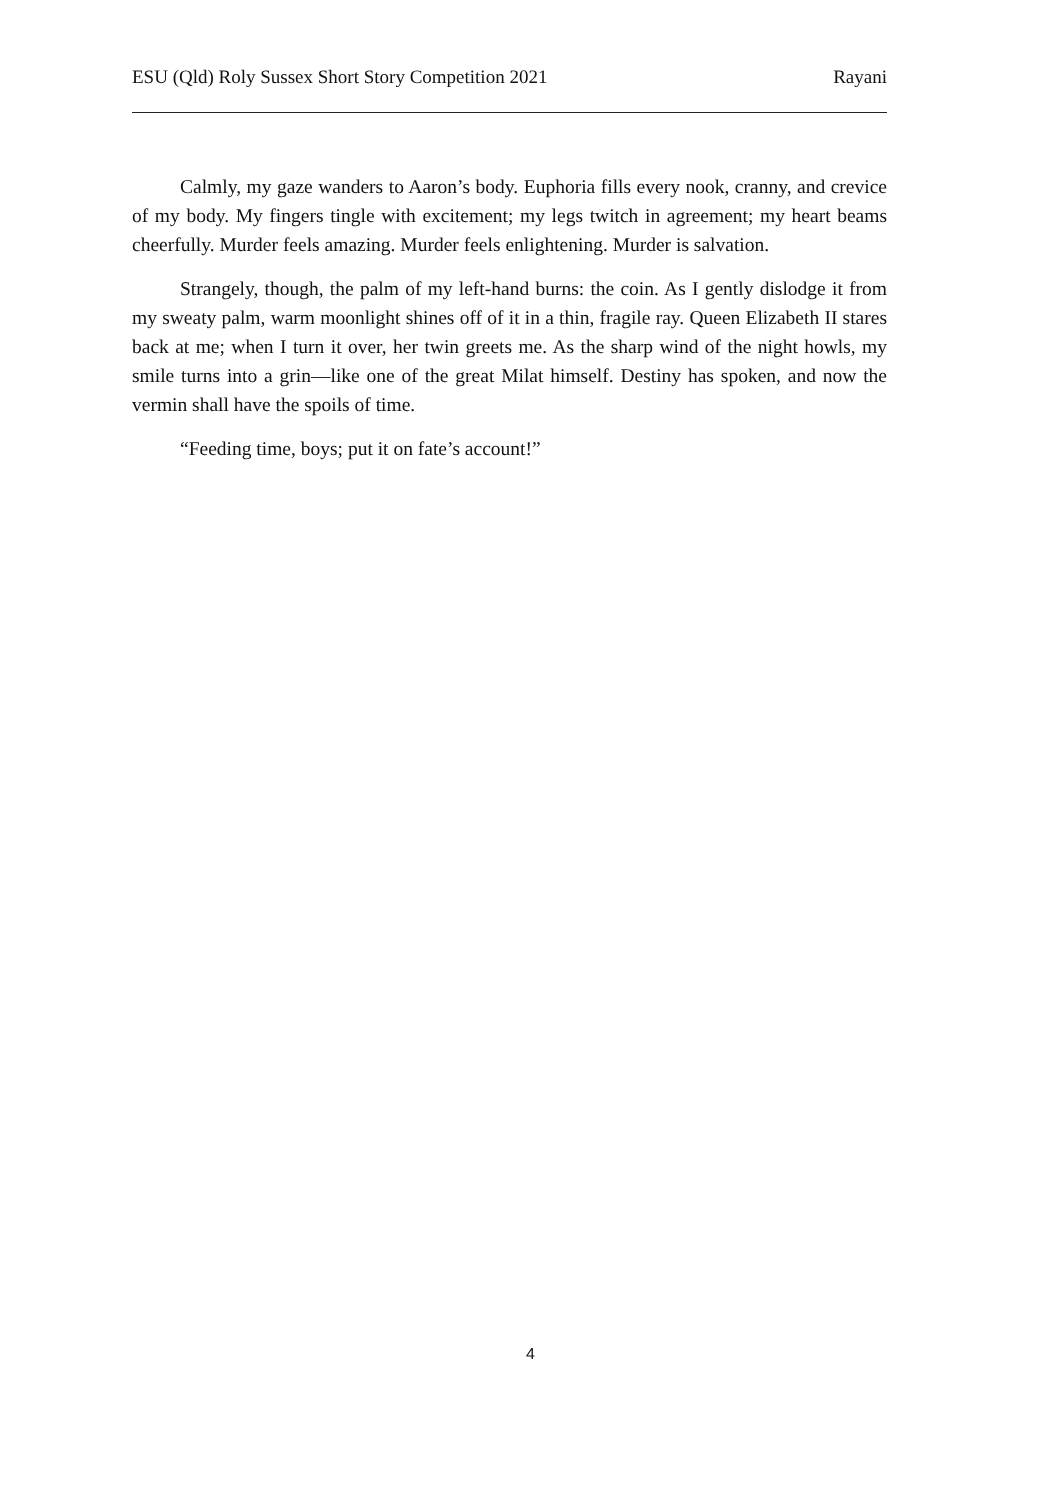ESU (Qld) Roly Sussex Short Story Competition 2021 Rayani
Calmly, my gaze wanders to Aaron’s body. Euphoria fills every nook, cranny, and crevice of my body. My fingers tingle with excitement; my legs twitch in agreement; my heart beams cheerfully. Murder feels amazing. Murder feels enlightening. Murder is salvation.
Strangely, though, the palm of my left-hand burns: the coin. As I gently dislodge it from my sweaty palm, warm moonlight shines off of it in a thin, fragile ray. Queen Elizabeth II stares back at me; when I turn it over, her twin greets me. As the sharp wind of the night howls, my smile turns into a grin—like one of the great Milat himself. Destiny has spoken, and now the vermin shall have the spoils of time.
“Feeding time, boys; put it on fate’s account!”
4